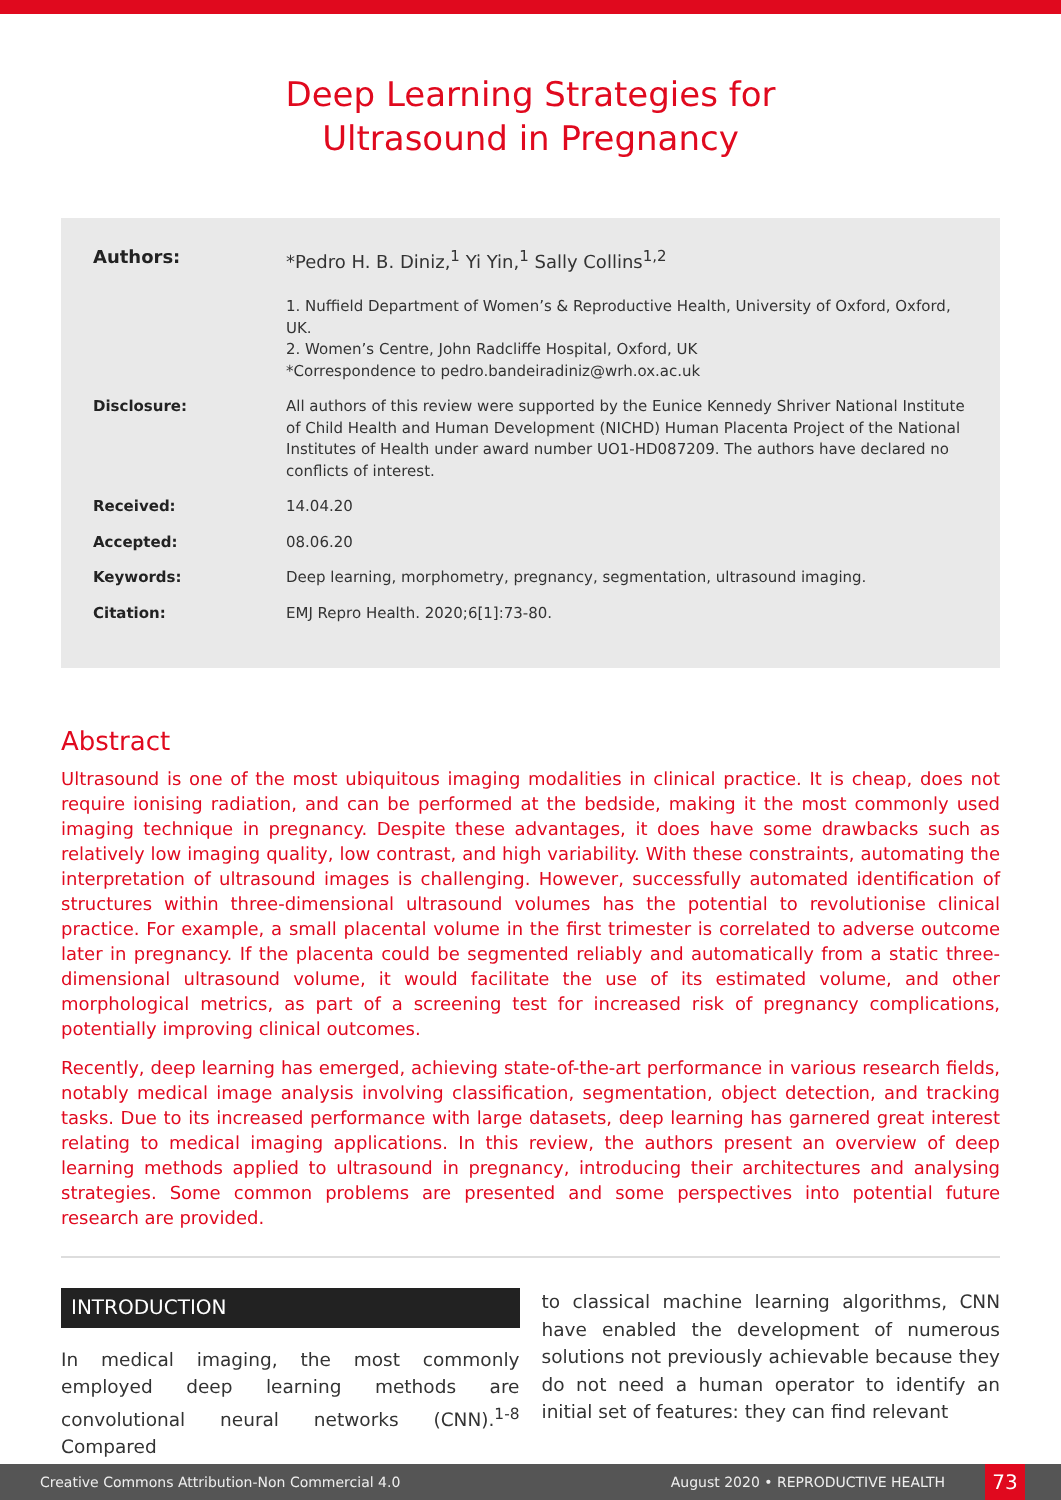Deep Learning Strategies for
Ultrasound in Pregnancy
Authors: *Pedro H. B. Diniz,<sup>1</sup> Yi Yin,<sup>1</sup> Sally Collins<sup>1,2</sup>
1. Nuffield Department of Women’s & Reproductive Health, University of Oxford, Oxford, UK.
2. Women’s Centre, John Radcliffe Hospital, Oxford, UK
*Correspondence to pedro.bandeiradiniz@wrh.ox.ac.uk
Disclosure: All authors of this review were supported by the Eunice Kennedy Shriver National Institute of Child Health and Human Development (NICHD) Human Placenta Project of the National Institutes of Health under award number UO1-HD087209. The authors have declared no conflicts of interest.
Received: 14.04.20
Accepted: 08.06.20
Keywords: Deep learning, morphometry, pregnancy, segmentation, ultrasound imaging.
Citation: EMJ Repro Health. 2020;6[1]:73-80.
Abstract
Ultrasound is one of the most ubiquitous imaging modalities in clinical practice. It is cheap, does not require ionising radiation, and can be performed at the bedside, making it the most commonly used imaging technique in pregnancy. Despite these advantages, it does have some drawbacks such as relatively low imaging quality, low contrast, and high variability. With these constraints, automating the interpretation of ultrasound images is challenging. However, successfully automated identification of structures within three-dimensional ultrasound volumes has the potential to revolutionise clinical practice. For example, a small placental volume in the first trimester is correlated to adverse outcome later in pregnancy. If the placenta could be segmented reliably and automatically from a static three-dimensional ultrasound volume, it would facilitate the use of its estimated volume, and other morphological metrics, as part of a screening test for increased risk of pregnancy complications, potentially improving clinical outcomes.
Recently, deep learning has emerged, achieving state-of-the-art performance in various research fields, notably medical image analysis involving classification, segmentation, object detection, and tracking tasks. Due to its increased performance with large datasets, deep learning has garnered great interest relating to medical imaging applications. In this review, the authors present an overview of deep learning methods applied to ultrasound in pregnancy, introducing their architectures and analysing strategies. Some common problems are presented and some perspectives into potential future research are provided.
INTRODUCTION
In medical imaging, the most commonly employed deep learning methods are convolutional neural networks (CNN).<sup>1-8</sup> Compared
to classical machine learning algorithms, CNN have enabled the development of numerous solutions not previously achievable because they do not need a human operator to identify an initial set of features: they can find relevant
Creative Commons Attribution-Non Commercial 4.0 August 2020 • REPRODUCTIVE HEALTH 73